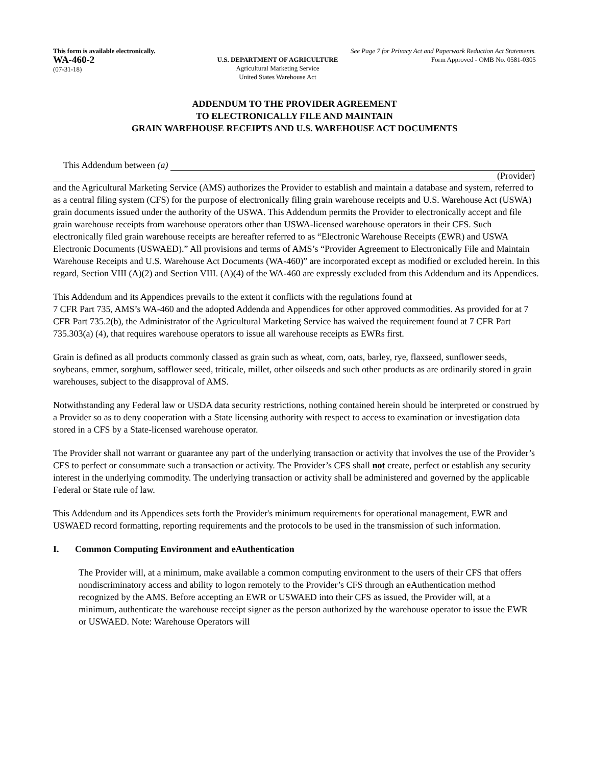This form is available electronically. See Page 7 for Privacy Act and Paperwork Reduction Act Statements.
WA-460-2
(07-31-18)
U.S. DEPARTMENT OF AGRICULTURE
Agricultural Marketing Service
United States Warehouse Act
Form Approved - OMB No. 0581-0305
ADDENDUM TO THE PROVIDER AGREEMENT
TO ELECTRONICALLY FILE AND MAINTAIN
GRAIN WAREHOUSE RECEIPTS AND U.S. WAREHOUSE ACT DOCUMENTS
This Addendum between (a)
(Provider)
and the Agricultural Marketing Service (AMS) authorizes the Provider to establish and maintain a database and system, referred to as a central filing system (CFS) for the purpose of electronically filing grain warehouse receipts and U.S. Warehouse Act (USWA) grain documents issued under the authority of the USWA. This Addendum permits the Provider to electronically accept and file grain warehouse receipts from warehouse operators other than USWA-licensed warehouse operators in their CFS. Such electronically filed grain warehouse receipts are hereafter referred to as “Electronic Warehouse Receipts (EWR) and USWA Electronic Documents (USWAED).” All provisions and terms of AMS’s “Provider Agreement to Electronically File and Maintain Warehouse Receipts and U.S. Warehouse Act Documents (WA-460)” are incorporated except as modified or excluded herein. In this regard, Section VIII (A)(2) and Section VIII. (A)(4) of the WA-460 are expressly excluded from this Addendum and its Appendices.
This Addendum and its Appendices prevails to the extent it conflicts with the regulations found at
7 CFR Part 735, AMS’s WA-460 and the adopted Addenda and Appendices for other approved commodities. As provided for at 7 CFR Part 735.2(b), the Administrator of the Agricultural Marketing Service has waived the requirement found at 7 CFR Part 735.303(a) (4), that requires warehouse operators to issue all warehouse receipts as EWRs first.
Grain is defined as all products commonly classed as grain such as wheat, corn, oats, barley, rye, flaxseed, sunflower seeds, soybeans, emmer, sorghum, safflower seed, triticale, millet, other oilseeds and such other products as are ordinarily stored in grain warehouses, subject to the disapproval of AMS.
Notwithstanding any Federal law or USDA data security restrictions, nothing contained herein should be interpreted or construed by a Provider so as to deny cooperation with a State licensing authority with respect to access to examination or investigation data stored in a CFS by a State-licensed warehouse operator.
The Provider shall not warrant or guarantee any part of the underlying transaction or activity that involves the use of the Provider’s CFS to perfect or consummate such a transaction or activity. The Provider’s CFS shall not create, perfect or establish any security interest in the underlying commodity. The underlying transaction or activity shall be administered and governed by the applicable Federal or State rule of law.
This Addendum and its Appendices sets forth the Provider's minimum requirements for operational management, EWR and USWAED record formatting, reporting requirements and the protocols to be used in the transmission of such information.
I. Common Computing Environment and eAuthentication
The Provider will, at a minimum, make available a common computing environment to the users of their CFS that offers nondiscriminatory access and ability to logon remotely to the Provider’s CFS through an eAuthentication method recognized by the AMS. Before accepting an EWR or USWAED into their CFS as issued, the Provider will, at a minimum, authenticate the warehouse receipt signer as the person authorized by the warehouse operator to issue the EWR or USWAED. Note: Warehouse Operators will